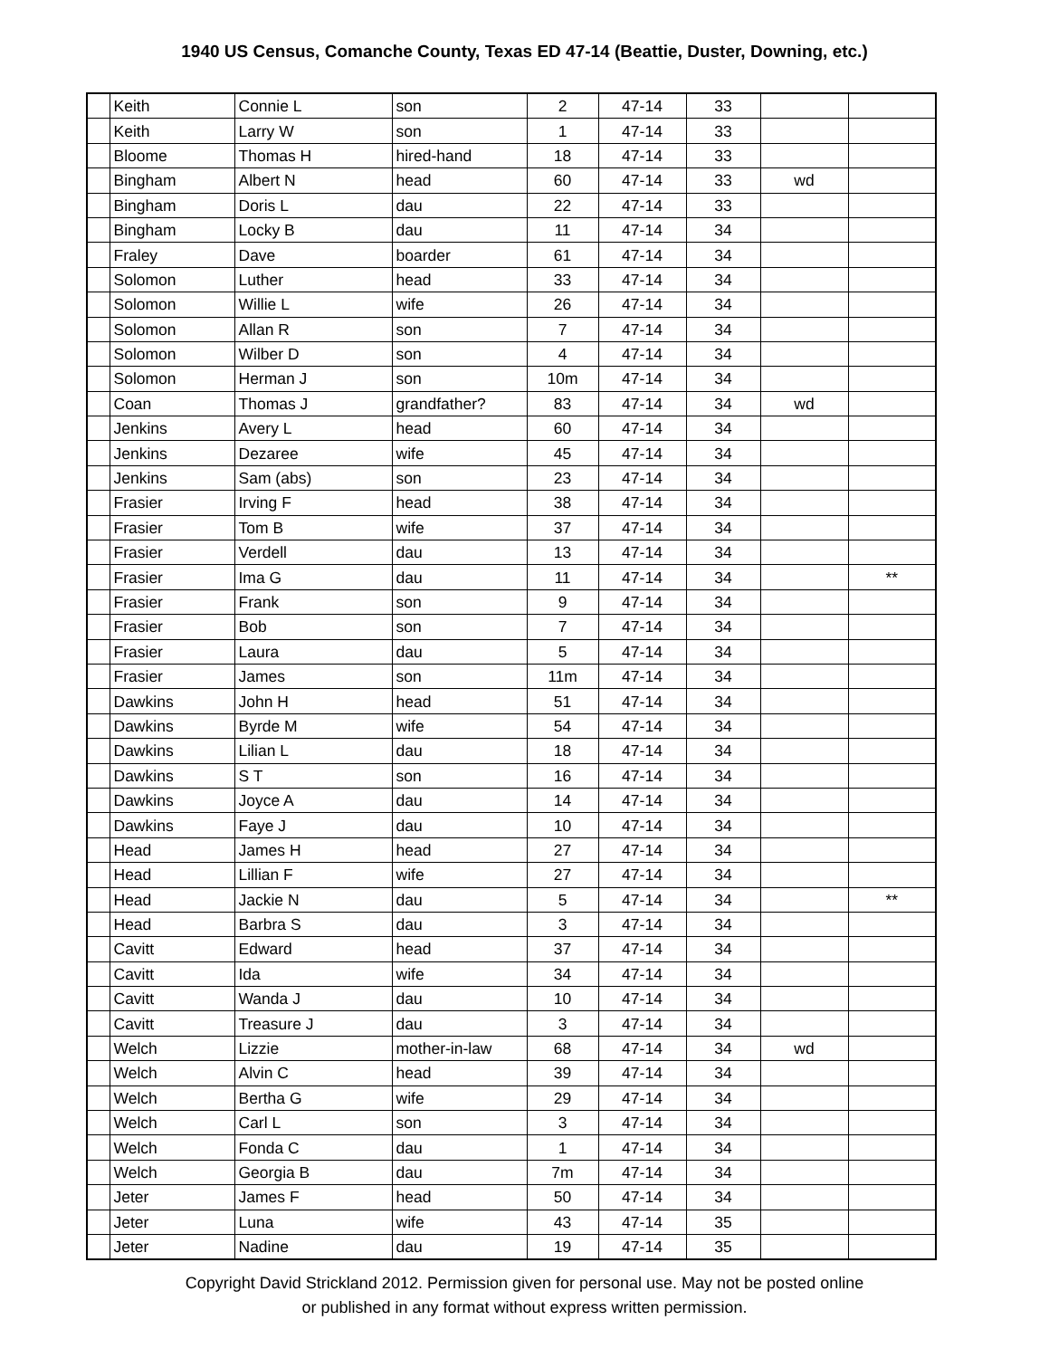1940 US Census, Comanche County, Texas ED 47-14 (Beattie, Duster, Downing, etc.)
| | Keith | Connie L | son | 2 | 47-14 | 33 | | |
| | Keith | Larry W | son | 1 | 47-14 | 33 | | |
| | Bloome | Thomas H | hired-hand | 18 | 47-14 | 33 | | |
| | Bingham | Albert N | head | 60 | 47-14 | 33 | wd | |
| | Bingham | Doris L | dau | 22 | 47-14 | 33 | | |
| | Bingham | Locky B | dau | 11 | 47-14 | 34 | | |
| | Fraley | Dave | boarder | 61 | 47-14 | 34 | | |
| | Solomon | Luther | head | 33 | 47-14 | 34 | | |
| | Solomon | Willie L | wife | 26 | 47-14 | 34 | | |
| | Solomon | Allan R | son | 7 | 47-14 | 34 | | |
| | Solomon | Wilber D | son | 4 | 47-14 | 34 | | |
| | Solomon | Herman J | son | 10m | 47-14 | 34 | | |
| | Coan | Thomas J | grandfather? | 83 | 47-14 | 34 | wd | |
| | Jenkins | Avery L | head | 60 | 47-14 | 34 | | |
| | Jenkins | Dezaree | wife | 45 | 47-14 | 34 | | |
| | Jenkins | Sam (abs) | son | 23 | 47-14 | 34 | | |
| | Frasier | Irving F | head | 38 | 47-14 | 34 | | |
| | Frasier | Tom B | wife | 37 | 47-14 | 34 | | |
| | Frasier | Verdell | dau | 13 | 47-14 | 34 | | |
| | Frasier | Ima G | dau | 11 | 47-14 | 34 | | ** |
| | Frasier | Frank | son | 9 | 47-14 | 34 | | |
| | Frasier | Bob | son | 7 | 47-14 | 34 | | |
| | Frasier | Laura | dau | 5 | 47-14 | 34 | | |
| | Frasier | James | son | 11m | 47-14 | 34 | | |
| | Dawkins | John H | head | 51 | 47-14 | 34 | | |
| | Dawkins | Byrde M | wife | 54 | 47-14 | 34 | | |
| | Dawkins | Lilian L | dau | 18 | 47-14 | 34 | | |
| | Dawkins | S T | son | 16 | 47-14 | 34 | | |
| | Dawkins | Joyce A | dau | 14 | 47-14 | 34 | | |
| | Dawkins | Faye J | dau | 10 | 47-14 | 34 | | |
| | Head | James H | head | 27 | 47-14 | 34 | | |
| | Head | Lillian F | wife | 27 | 47-14 | 34 | | |
| | Head | Jackie N | dau | 5 | 47-14 | 34 | | ** |
| | Head | Barbra S | dau | 3 | 47-14 | 34 | | |
| | Cavitt | Edward | head | 37 | 47-14 | 34 | | |
| | Cavitt | Ida | wife | 34 | 47-14 | 34 | | |
| | Cavitt | Wanda J | dau | 10 | 47-14 | 34 | | |
| | Cavitt | Treasure J | dau | 3 | 47-14 | 34 | | |
| | Welch | Lizzie | mother-in-law | 68 | 47-14 | 34 | wd | |
| | Welch | Alvin C | head | 39 | 47-14 | 34 | | |
| | Welch | Bertha G | wife | 29 | 47-14 | 34 | | |
| | Welch | Carl L | son | 3 | 47-14 | 34 | | |
| | Welch | Fonda C | dau | 1 | 47-14 | 34 | | |
| | Welch | Georgia B | dau | 7m | 47-14 | 34 | | |
| | Jeter | James F | head | 50 | 47-14 | 34 | | |
| | Jeter | Luna | wife | 43 | 47-14 | 35 | | |
| | Jeter | Nadine | dau | 19 | 47-14 | 35 | | |
Copyright David Strickland 2012. Permission given for personal use. May not be posted online
or published in any format without express written permission.